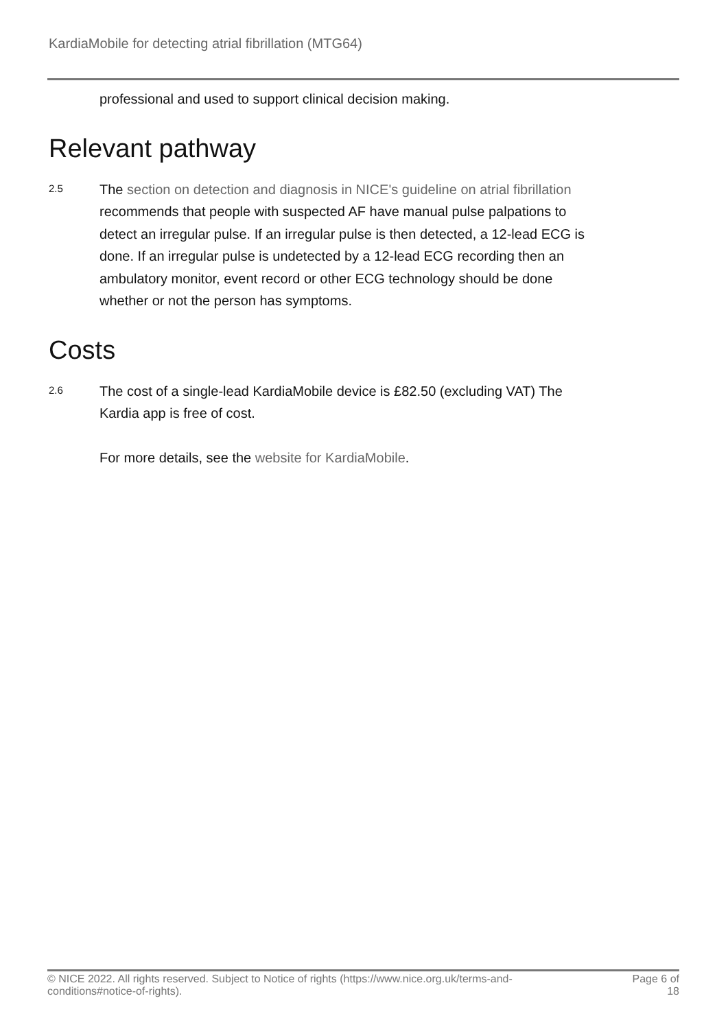KardiaMobile for detecting atrial fibrillation (MTG64)
professional and used to support clinical decision making.
Relevant pathway
2.5
The section on detection and diagnosis in NICE's guideline on atrial fibrillation recommends that people with suspected AF have manual pulse palpations to detect an irregular pulse. If an irregular pulse is then detected, a 12-lead ECG is done. If an irregular pulse is undetected by a 12-lead ECG recording then an ambulatory monitor, event record or other ECG technology should be done whether or not the person has symptoms.
Costs
2.6
The cost of a single-lead KardiaMobile device is £82.50 (excluding VAT) The Kardia app is free of cost.
For more details, see the website for KardiaMobile.
© NICE 2022. All rights reserved. Subject to Notice of rights (https://www.nice.org.uk/terms-and-
conditions#notice-of-rights).
Page 6 of
18